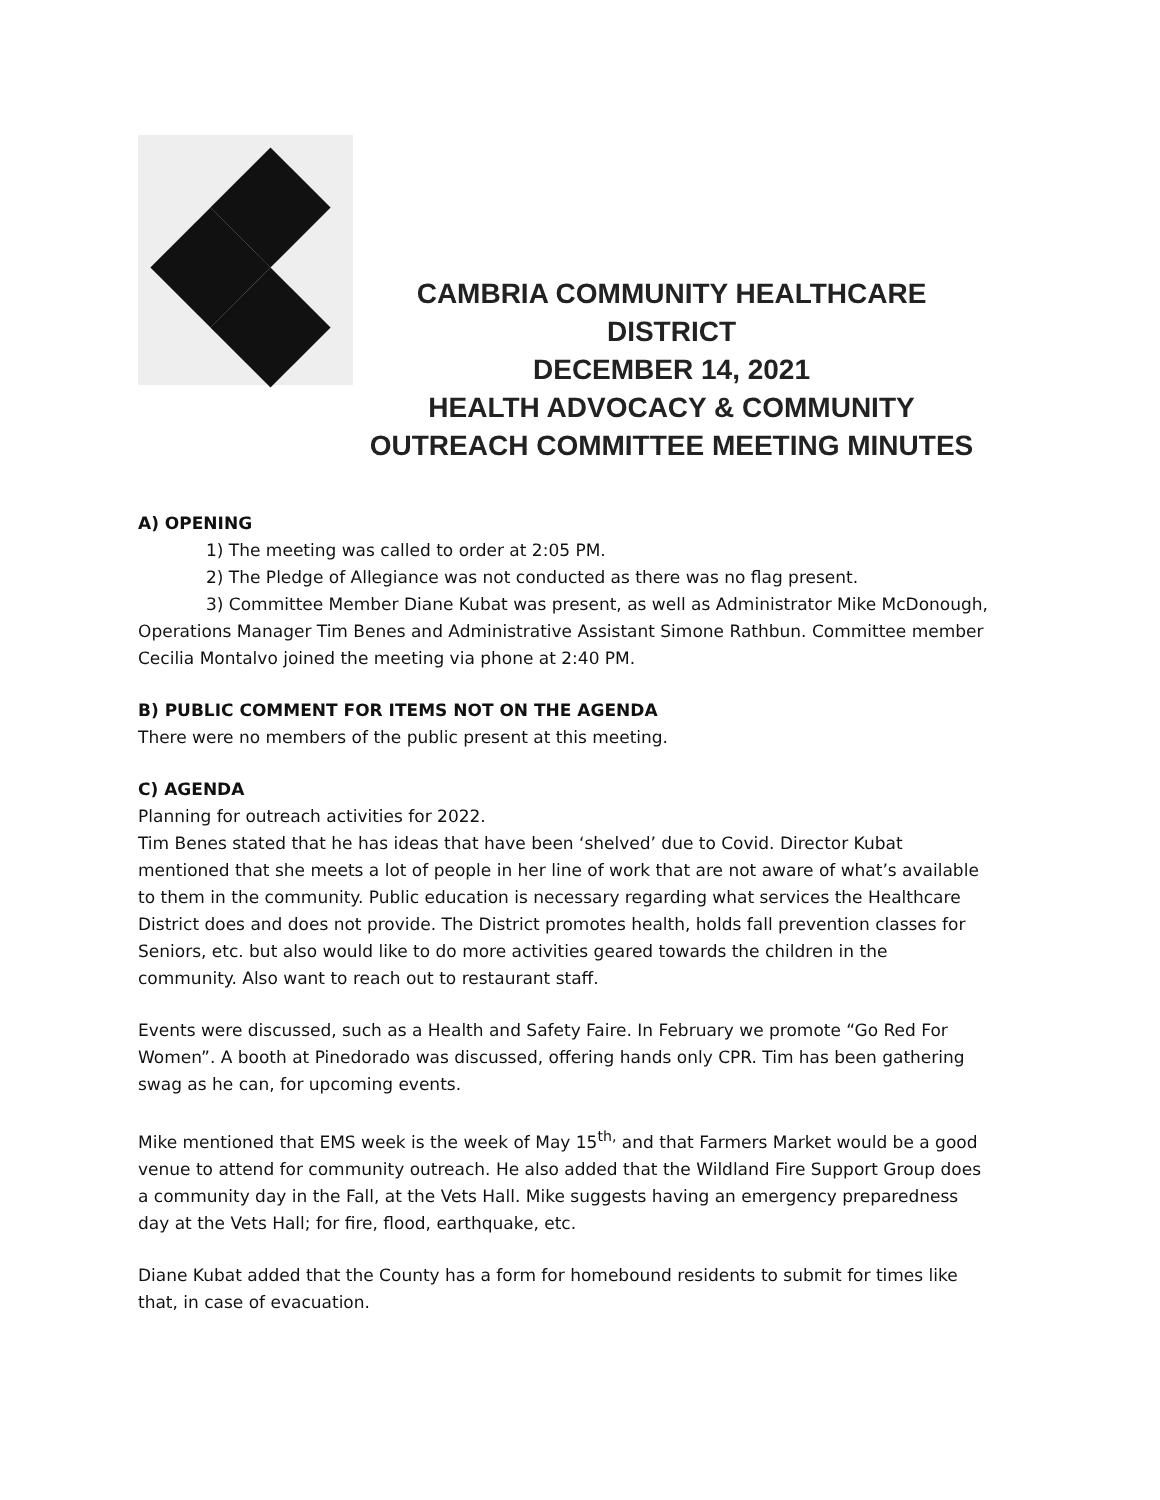CAMBRIA COMMUNITY HEALTHCARE DISTRICT
DECEMBER 14, 2021
HEALTH ADVOCACY & COMMUNITY
OUTREACH COMMITTEE MEETING MINUTES
A) OPENING
1) The meeting was called to order at 2:05 PM.
2) The Pledge of Allegiance was not conducted as there was no flag present.
3) Committee Member Diane Kubat was present, as well as Administrator Mike McDonough, Operations Manager Tim Benes and Administrative Assistant Simone Rathbun. Committee member Cecilia Montalvo joined the meeting via phone at 2:40 PM.
B) PUBLIC COMMENT FOR ITEMS NOT ON THE AGENDA
There were no members of the public present at this meeting.
C) AGENDA
Planning for outreach activities for 2022.
Tim Benes stated that he has ideas that have been ‘shelved’ due to Covid. Director Kubat mentioned that she meets a lot of people in her line of work that are not aware of what’s available to them in the community. Public education is necessary regarding what services the Healthcare District does and does not provide. The District promotes health, holds fall prevention classes for Seniors, etc. but also would like to do more activities geared towards the children in the community. Also want to reach out to restaurant staff.
Events were discussed, such as a Health and Safety Faire. In February we promote “Go Red For Women”. A booth at Pinedorado was discussed, offering hands only CPR. Tim has been gathering swag as he can, for upcoming events.
Mike mentioned that EMS week is the week of May 15<sup>th,</sup> and that Farmers Market would be a good venue to attend for community outreach. He also added that the Wildland Fire Support Group does a community day in the Fall, at the Vets Hall. Mike suggests having an emergency preparedness day at the Vets Hall; for fire, flood, earthquake, etc.
Diane Kubat added that the County has a form for homebound residents to submit for times like that, in case of evacuation.